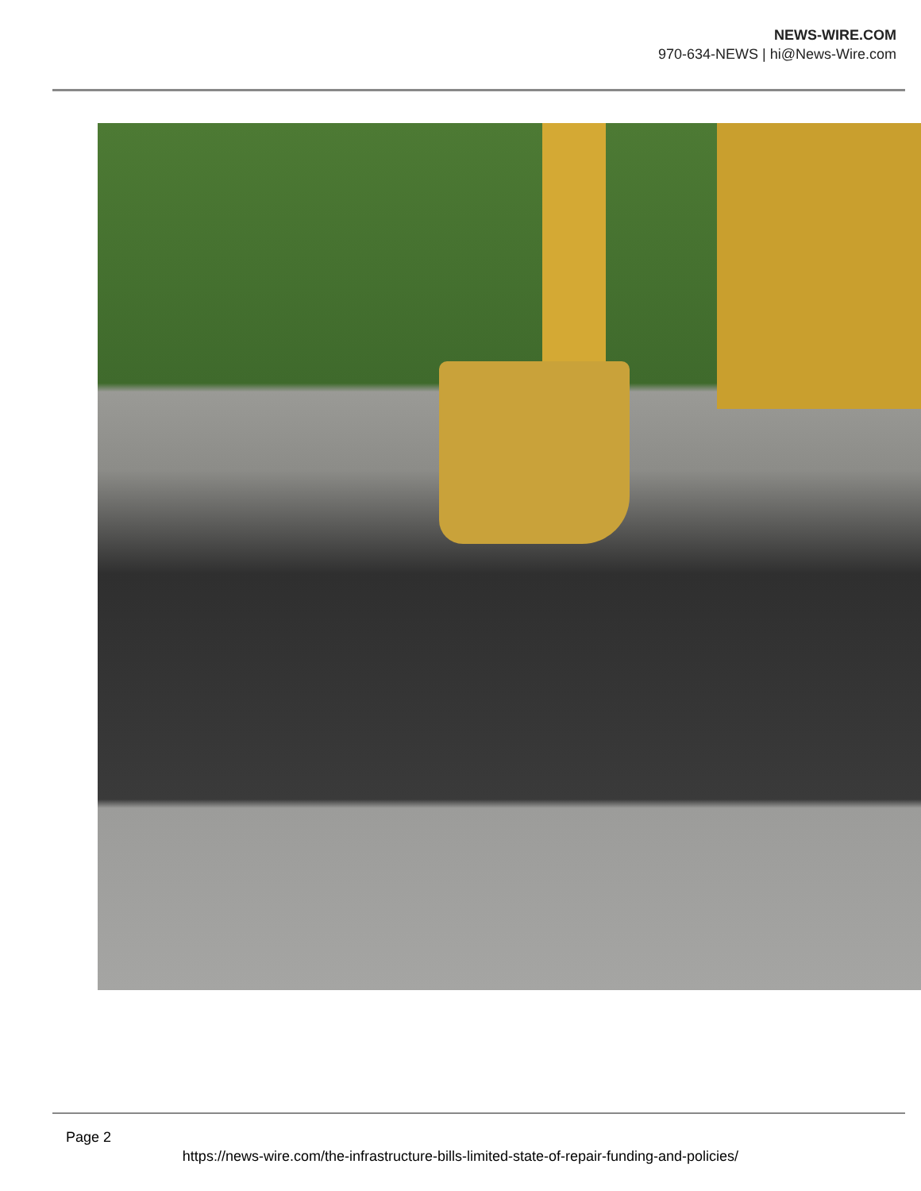NEWS-WIRE.COM
970-634-NEWS | hi@News-Wire.com
Page 2
https://news-wire.com/the-infrastructure-bills-limited-state-of-repair-funding-and-policies/